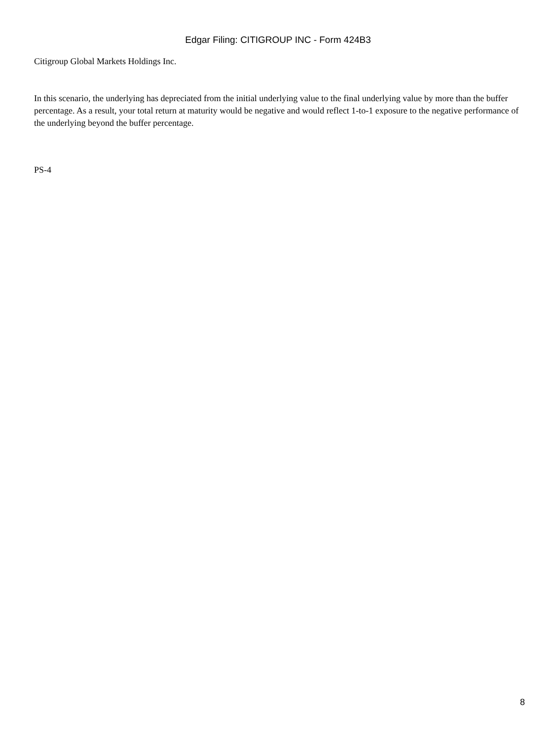Edgar Filing: CITIGROUP INC - Form 424B3
Citigroup Global Markets Holdings Inc.
In this scenario, the underlying has depreciated from the initial underlying value to the final underlying value by more than the buffer percentage. As a result, your total return at maturity would be negative and would reflect 1-to-1 exposure to the negative performance of the underlying beyond the buffer percentage.
PS-4
8